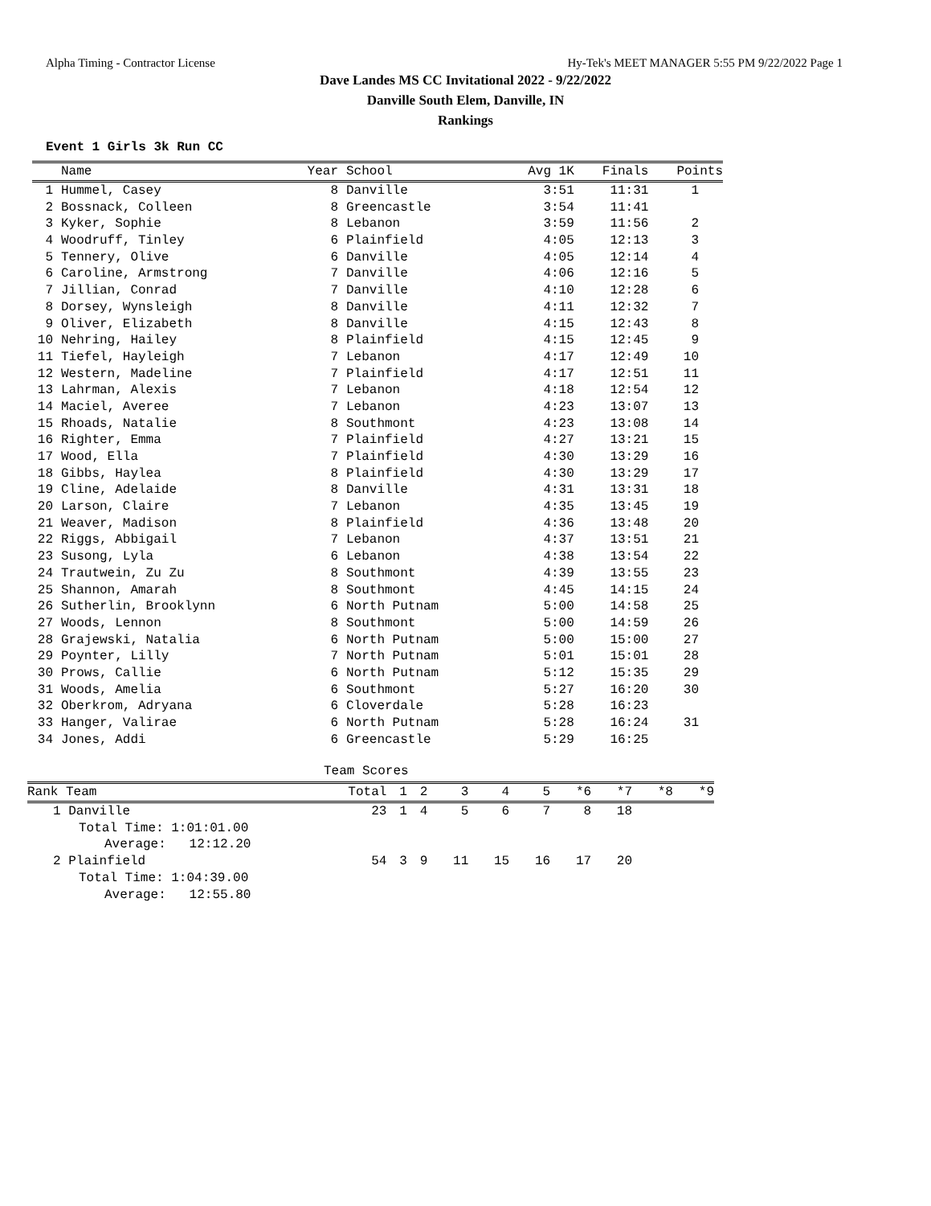Alpha Timing - Contractor License Hy-Tek's MEET MANAGER 5:55 PM 9/22/2022 Page 1
Dave Landes MS CC Invitational 2022 - 9/22/2022
Danville South Elem, Danville, IN
Rankings
Event 1 Girls 3k Run CC
| | Name | Year | School | Avg 1K | Finals | Points |
| --- | --- | --- | --- | --- | --- | --- |
| 1 | Hummel, Casey | 8 | Danville | 3:51 | 11:31 | 1 |
| 2 | Bossnack, Colleen | 8 | Greencastle | 3:54 | 11:41 | |
| 3 | Kyker, Sophie | 8 | Lebanon | 3:59 | 11:56 | 2 |
| 4 | Woodruff, Tinley | 6 | Plainfield | 4:05 | 12:13 | 3 |
| 5 | Tennery, Olive | 6 | Danville | 4:05 | 12:14 | 4 |
| 6 | Caroline, Armstrong | 7 | Danville | 4:06 | 12:16 | 5 |
| 7 | Jillian, Conrad | 7 | Danville | 4:10 | 12:28 | 6 |
| 8 | Dorsey, Wynsleigh | 8 | Danville | 4:11 | 12:32 | 7 |
| 9 | Oliver, Elizabeth | 8 | Danville | 4:15 | 12:43 | 8 |
| 10 | Nehring, Hailey | 8 | Plainfield | 4:15 | 12:45 | 9 |
| 11 | Tiefel, Hayleigh | 7 | Lebanon | 4:17 | 12:49 | 10 |
| 12 | Western, Madeline | 7 | Plainfield | 4:17 | 12:51 | 11 |
| 13 | Lahrman, Alexis | 7 | Lebanon | 4:18 | 12:54 | 12 |
| 14 | Maciel, Averee | 7 | Lebanon | 4:23 | 13:07 | 13 |
| 15 | Rhoads, Natalie | 8 | Southmont | 4:23 | 13:08 | 14 |
| 16 | Righter, Emma | 7 | Plainfield | 4:27 | 13:21 | 15 |
| 17 | Wood, Ella | 7 | Plainfield | 4:30 | 13:29 | 16 |
| 18 | Gibbs, Haylea | 8 | Plainfield | 4:30 | 13:29 | 17 |
| 19 | Cline, Adelaide | 8 | Danville | 4:31 | 13:31 | 18 |
| 20 | Larson, Claire | 7 | Lebanon | 4:35 | 13:45 | 19 |
| 21 | Weaver, Madison | 8 | Plainfield | 4:36 | 13:48 | 20 |
| 22 | Riggs, Abbigail | 7 | Lebanon | 4:37 | 13:51 | 21 |
| 23 | Susong, Lyla | 6 | Lebanon | 4:38 | 13:54 | 22 |
| 24 | Trautwein, Zu Zu | 8 | Southmont | 4:39 | 13:55 | 23 |
| 25 | Shannon, Amarah | 8 | Southmont | 4:45 | 14:15 | 24 |
| 26 | Sutherlin, Brooklynn | 6 | North Putnam | 5:00 | 14:58 | 25 |
| 27 | Woods, Lennon | 8 | Southmont | 5:00 | 14:59 | 26 |
| 28 | Grajewski, Natalia | 6 | North Putnam | 5:00 | 15:00 | 27 |
| 29 | Poynter, Lilly | 7 | North Putnam | 5:01 | 15:01 | 28 |
| 30 | Prows, Callie | 6 | North Putnam | 5:12 | 15:35 | 29 |
| 31 | Woods, Amelia | 6 | Southmont | 5:27 | 16:20 | 30 |
| 32 | Oberkrom, Adryana | 6 | Cloverdale | 5:28 | 16:23 | |
| 33 | Hanger, Valirae | 6 | North Putnam | 5:28 | 16:24 | 31 |
| 34 | Jones, Addi | 6 | Greencastle | 5:29 | 16:25 | |
Team Scores
| Rank Team | Total | 1 | 2 | 3 | 4 | 5 | *6 | *7 | *8 | *9 |
| --- | --- | --- | --- | --- | --- | --- | --- | --- | --- | --- |
| 1 Danville | 23 | 1 | 4 | 5 | 6 | 7 | 8 | 18 | | |
| Total Time: 1:01:01.00 | | | | | | | | | | |
| Average: 12:12.20 | | | | | | | | | | |
| 2 Plainfield | 54 | 3 | 9 | 11 | 15 | 16 | 17 | 20 | | |
| Total Time: 1:04:39.00 | | | | | | | | | | |
| Average: 12:55.80 | | | | | | | | | | |